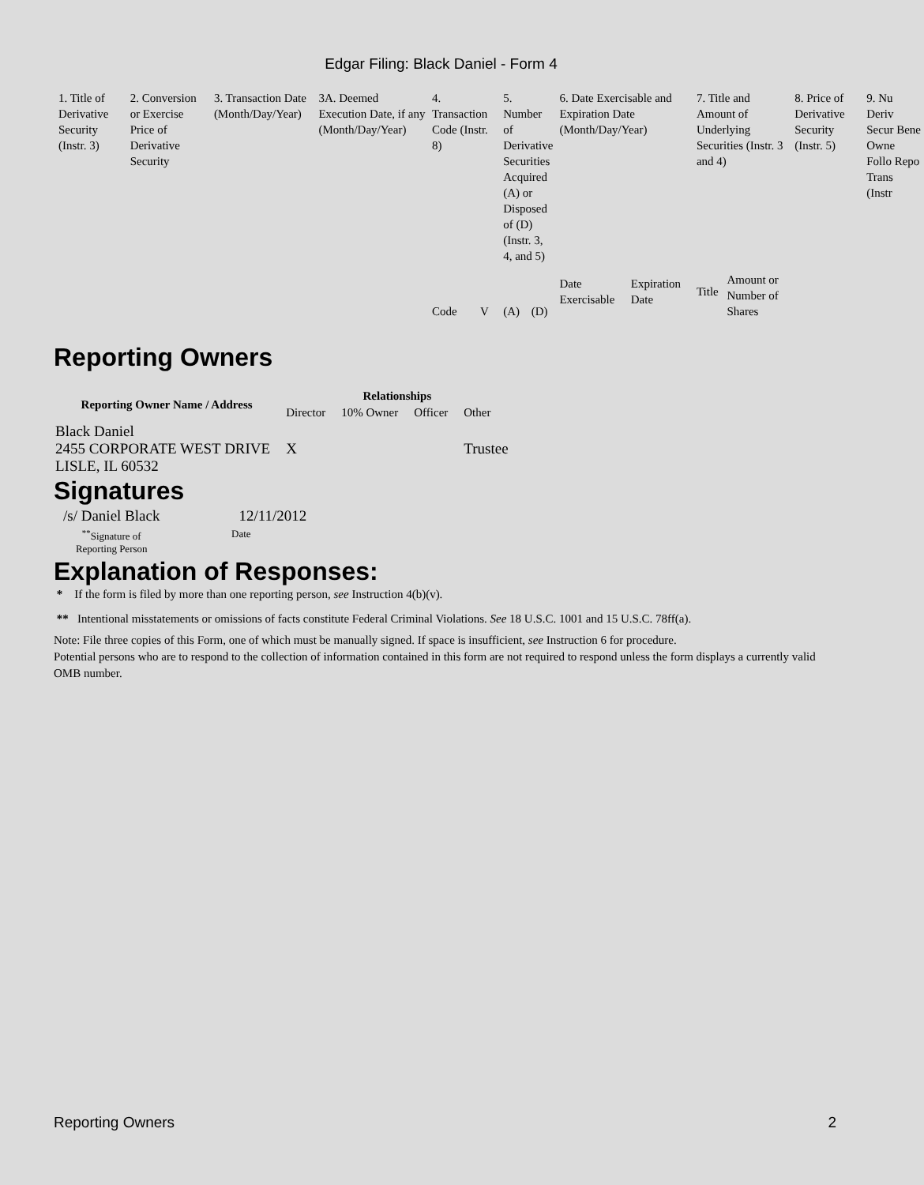Edgar Filing: Black Daniel - Form 4
| 1. Title of Derivative Security (Instr. 3) | 2. Conversion or Exercise Price of Derivative Security | 3. Transaction Date (Month/Day/Year) | 3A. Deemed Execution Date, if any (Month/Day/Year) | 4. Transaction Code (Instr. 8) | | 5. Number of Derivative Securities Acquired (A) or Disposed of (D) (Instr. 3, 4, and 5) | | 6. Date Exercisable and Expiration Date (Month/Day/Year) | | 7. Title and Amount of Underlying Securities (Instr. 3 and 4) | | 8. Price of Derivative Security (Instr. 5) | 9. Nu Deriv Secur Bene Owne Follo Repo Trans (Instr |
| | | | | Code | V | (A) | (D) | Date Exercisable | Expiration Date | Title | Amount or Number of Shares | | |
Reporting Owners
| Reporting Owner Name / Address | Relationships | | | |
| --- | --- | --- | --- | --- |
| | Director | 10% Owner | Officer | Other |
| Black Daniel 2455 CORPORATE WEST DRIVE LISLE, IL 60532 | X | | | Trustee |
Signatures
| /s/ Daniel Black | 12/11/2012 |
| <sup>**</sup> Signature of Reporting Person | Date |
Explanation of Responses:
* If the form is filed by more than one reporting person, see Instruction 4(b)(v).
** Intentional misstatements or omissions of facts constitute Federal Criminal Violations. See 18 U.S.C. 1001 and 15 U.S.C. 78ff(a).
Note: File three copies of this Form, one of which must be manually signed. If space is insufficient, see Instruction 6 for procedure.
Potential persons who are to respond to the collection of information contained in this form are not required to respond unless the form displays a currently valid OMB number.
Reporting Owners 2